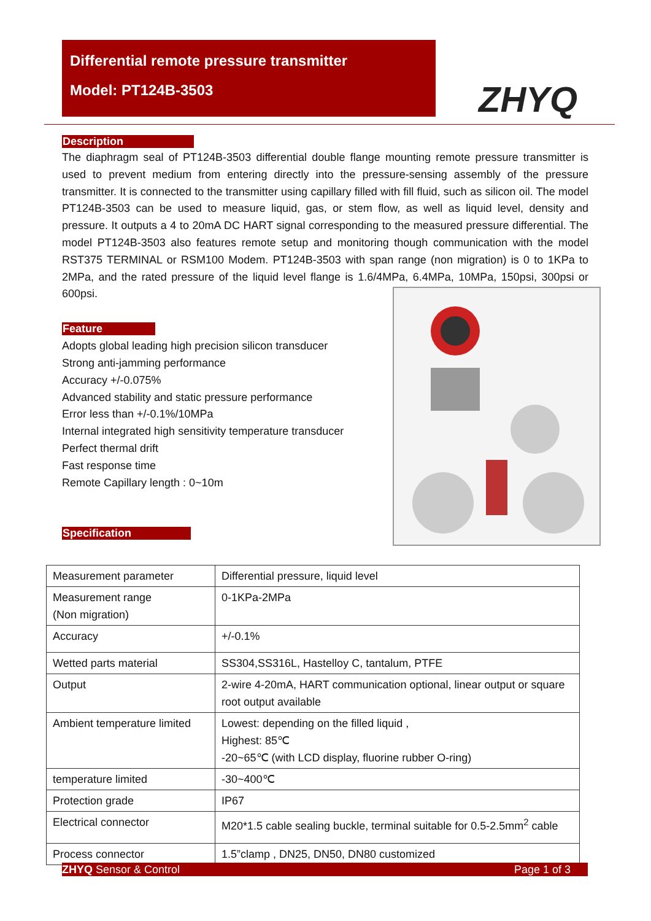Differential remote pressure transmitter
Model: PT124B-3503
ZHYQ
Description
The diaphragm seal of PT124B-3503 differential double flange mounting remote pressure transmitter is used to prevent medium from entering directly into the pressure-sensing assembly of the pressure transmitter. It is connected to the transmitter using capillary filled with fill fluid, such as silicon oil. The model PT124B-3503 can be used to measure liquid, gas, or stem flow, as well as liquid level, density and pressure. It outputs a 4 to 20mA DC HART signal corresponding to the measured pressure differential. The model PT124B-3503 also features remote setup and monitoring though communication with the model RST375 TERMINAL or RSM100 Modem. PT124B-3503 with span range (non migration) is 0 to 1KPa to 2MPa, and the rated pressure of the liquid level flange is 1.6/4MPa, 6.4MPa, 10MPa, 150psi, 300psi or 600psi.
Feature
Adopts global leading high precision silicon transducer
Strong anti-jamming performance
Accuracy +/-0.075%
Advanced stability and static pressure performance
Error less than +/-0.1%/10MPa
Internal integrated high sensitivity temperature transducer
Perfect thermal drift
Fast response time
Remote Capillary length : 0~10m
Specification
| Measurement parameter | Differential pressure, liquid level |
| Measurement range (Non migration) | 0-1KPa-2MPa |
| Accuracy | +/-0.1% |
| Wetted parts material | SS304,SS316L, Hastelloy C, tantalum, PTFE |
| Output | 2-wire 4-20mA, HART communication optional, linear output or square root output available |
| Ambient temperature limited | Lowest: depending on the filled liquid , Highest: 85℃ -20~65℃ (with LCD display, fluorine rubber O-ring) |
| temperature limited | -30~400℃ |
| Protection grade | IP67 |
| Electrical connector | M20*1.5 cable sealing buckle, terminal suitable for 0.5-2.5mm<sup>2</sup> cable |
| Process connector | 1.5”clamp , DN25, DN50, DN80 customized |
ZHYQ Sensor & Control Page 1 of 3